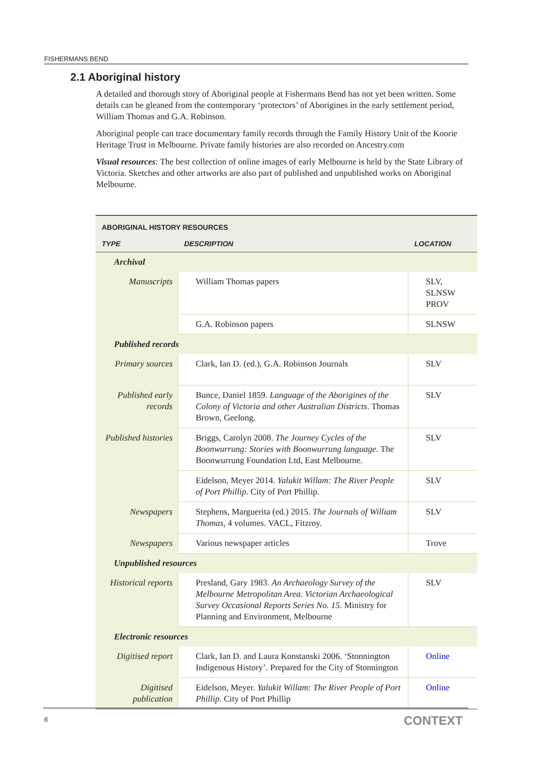FISHERMANS BEND
2.1 Aboriginal history
A detailed and thorough story of Aboriginal people at Fishermans Bend has not yet been written. Some details can be gleaned from the contemporary ‘protectors’ of Aborigines in the early settlement period, William Thomas and G.A. Robinson.
Aboriginal people can trace documentary family records through the Family History Unit of the Koorie Heritage Trust in Melbourne. Private family histories are also recorded on Ancestry.com
Visual resources: The best collection of online images of early Melbourne is held by the State Library of Victoria. Sketches and other artworks are also part of published and unpublished works on Aboriginal Melbourne.
| ABORIGINAL HISTORY RESOURCES | | |
| --- | --- | --- |
| TYPE | DESCRIPTION | LOCATION |
| Archival | | |
| Manuscripts | William Thomas papers | SLV, SLNSW PROV |
| | G.A. Robinson papers | SLNSW |
| Published records | | |
| Primary sources | Clark, Ian D. (ed.), G.A. Robinson Journals | SLV |
| Published early records | Bunce, Daniel 1859. Language of the Aborigines of the Colony of Victoria and other Australian Districts . Thomas Brown, Geelong. | SLV |
| Published histories | Briggs, Carolyn 2008. The Journey Cycles of the Boonwurrung: Stories with Boonwurrung language . The Boonwurrung Foundation Ltd, East Melbourne. | SLV |
| | Eidelson, Meyer 2014. Yalukit Willam: The River People of Port Phillip . City of Port Phillip. | SLV |
| Newspapers | Stephens, Marguerita (ed.) 2015. The Journals of William Thomas , 4 volumes. VACL, Fitzroy. | SLV |
| Newspapers | Various newspaper articles | Trove |
| Unpublished resources | | |
| Historical reports | Presland, Gary 1983. An Archaeology Survey of the Melbourne Metropolitan Area. Victorian Archaeological Survey Occasional Reports Series No. 15 . Ministry for Planning and Environment, Melbourne | SLV |
| Electronic resources | | |
| Digitised report | Clark, Ian D. and Laura Konstanski 2006. ‘Stonnington Indigenous History’. Prepared for the City of Stonnington | Online |
| Digitised publication | Eidelson, Meyer. Yalukit Willam: The River People of Port Phillip . City of Port Phillip | Online |
6 CONTEXT